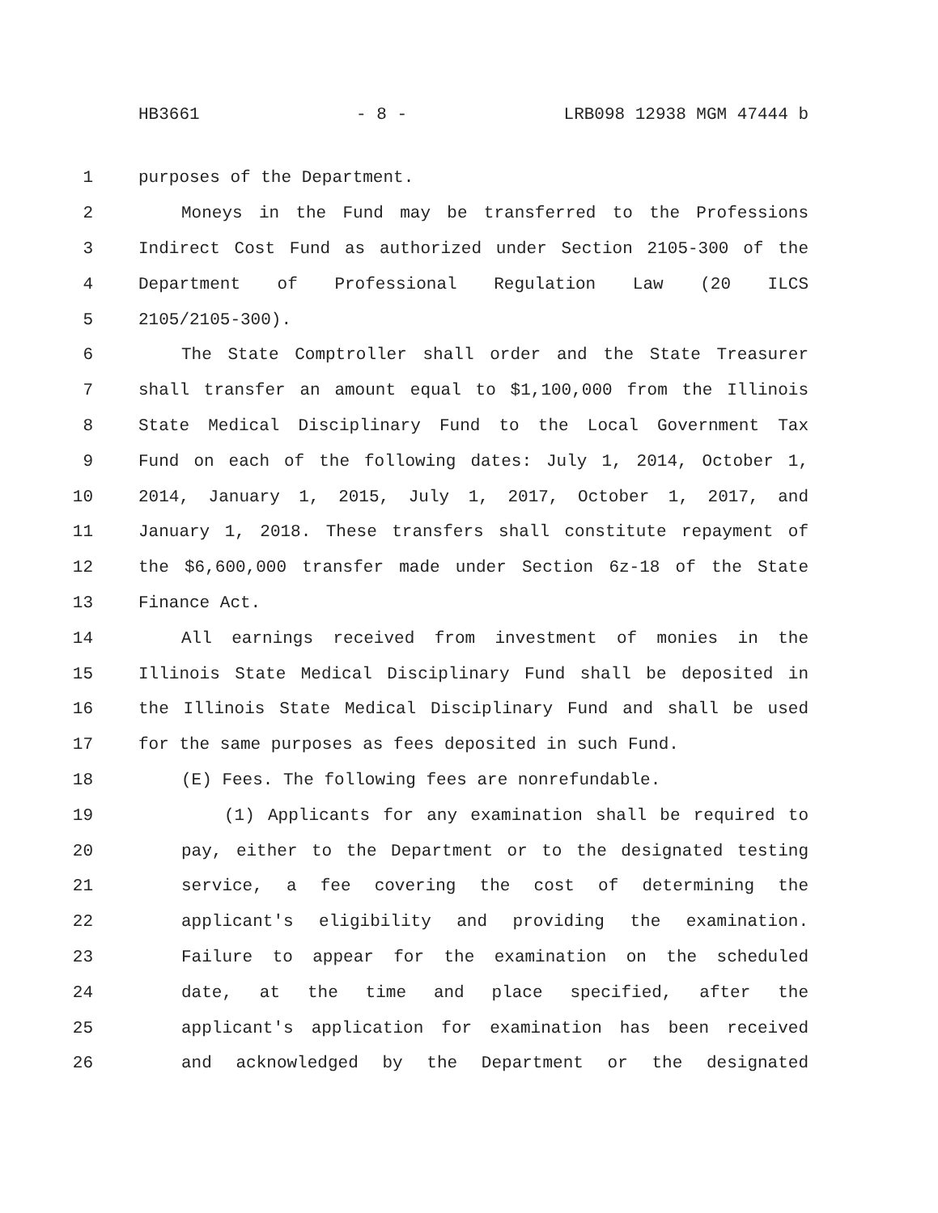HB3661 - 8 - LRB098 12938 MGM 47444 b
1 purposes of the Department.
2 Moneys in the Fund may be transferred to the Professions
3 Indirect Cost Fund as authorized under Section 2105-300 of the
4 Department of Professional Regulation Law (20 ILCS
5 2105/2105-300).
6 The State Comptroller shall order and the State Treasurer
7 shall transfer an amount equal to $1,100,000 from the Illinois
8 State Medical Disciplinary Fund to the Local Government Tax
9 Fund on each of the following dates: July 1, 2014, October 1,
10 2014, January 1, 2015, July 1, 2017, October 1, 2017, and
11 January 1, 2018. These transfers shall constitute repayment of
12 the $6,600,000 transfer made under Section 6z-18 of the State
13 Finance Act.
14 All earnings received from investment of monies in the
15 Illinois State Medical Disciplinary Fund shall be deposited in
16 the Illinois State Medical Disciplinary Fund and shall be used
17 for the same purposes as fees deposited in such Fund.
18 (E) Fees. The following fees are nonrefundable.
19 (1) Applicants for any examination shall be required to
20 pay, either to the Department or to the designated testing
21 service, a fee covering the cost of determining the
22 applicant's eligibility and providing the examination.
23 Failure to appear for the examination on the scheduled
24 date, at the time and place specified, after the
25 applicant's application for examination has been received
26 and acknowledged by the Department or the designated